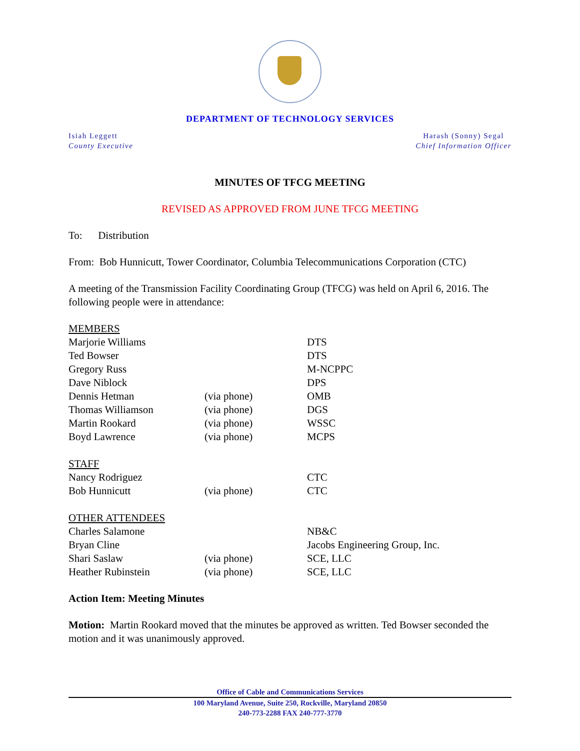DEPARTMENT OF TECHNOLOGY SERVICES
Isiah Leggett
County Executive
Harash (Sonny) Segal
Chief Information Officer
MINUTES OF TFCG MEETING
REVISED AS APPROVED FROM JUNE TFCG MEETING
To: Distribution
From: Bob Hunnicutt, Tower Coordinator, Columbia Telecommunications Corporation (CTC)
A meeting of the Transmission Facility Coordinating Group (TFCG) was held on April 6, 2016. The following people were in attendance:
| MEMBERS | | |
| Marjorie Williams | | DTS |
| Ted Bowser | | DTS |
| Gregory Russ | | M-NCPPC |
| Dave Niblock | | DPS |
| Dennis Hetman | (via phone) | OMB |
| Thomas Williamson | (via phone) | DGS |
| Martin Rookard | (via phone) | WSSC |
| Boyd Lawrence | (via phone) | MCPS |
| STAFF | | |
| Nancy Rodriguez | | CTC |
| Bob Hunnicutt | (via phone) | CTC |
| OTHER ATTENDEES | | |
| Charles Salamone | | NB&C |
| Bryan Cline | | Jacobs Engineering Group, Inc. |
| Shari Saslaw | (via phone) | SCE, LLC |
| Heather Rubinstein | (via phone) | SCE, LLC |
Action Item: Meeting Minutes
Motion: Martin Rookard moved that the minutes be approved as written. Ted Bowser seconded the motion and it was unanimously approved.
Office of Cable and Communications Services
100 Maryland Avenue, Suite 250, Rockville, Maryland 20850
240-773-2288 FAX 240-777-3770